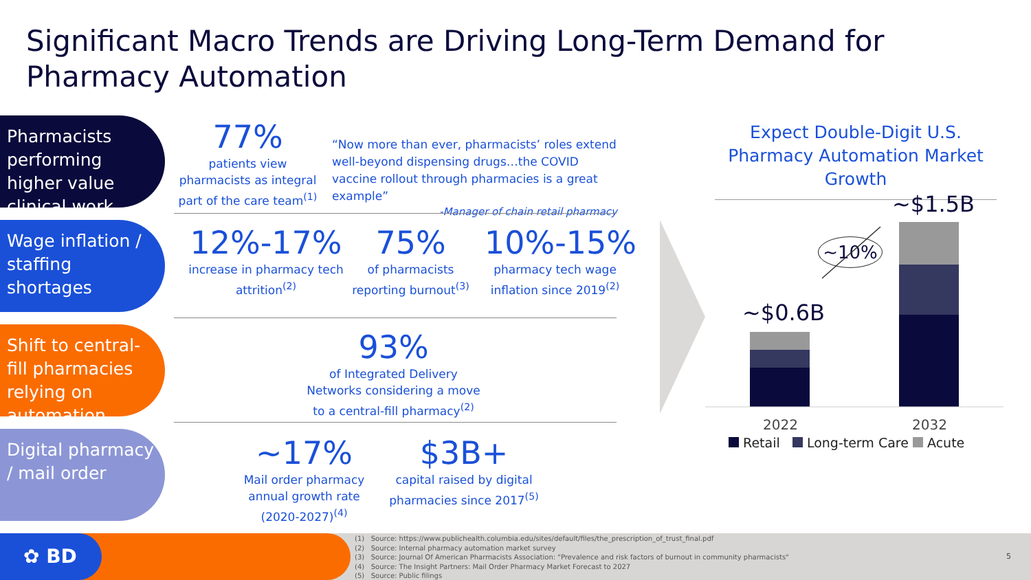Significant Macro Trends are Driving Long-Term Demand for Pharmacy Automation
Pharmacists performing higher value clinical work
77%
patients view pharmacists as integral part of the care team<sup>(1)</sup>
“Now more than ever, pharmacists’ roles extend well-beyond dispensing drugs…the COVID vaccine rollout through pharmacies is a great example”
-Manager of chain retail pharmacy
Wage inflation / staffing shortages
12%-17%
increase in pharmacy tech attrition<sup>(2)</sup>
75%
of pharmacists reporting burnout<sup>(3)</sup>
10%-15%
pharmacy tech wage inflation since 2019<sup>(2)</sup>
Shift to central-fill pharmacies relying on automation
93%
of Integrated Delivery Networks considering a move to a central-fill pharmacy<sup>(2)</sup>
Digital pharmacy / mail order
~17%
Mail order pharmacy annual growth rate (2020-2027)<sup>(4)</sup>
$3B+
capital raised by digital pharmacies since 2017<sup>(5)</sup>
Expect Double-Digit U.S. Pharmacy Automation Market Growth
~$1.5B
~$0.6B
~10%
2022 2032
Retail Long-term Care Acute
✿ BD
(1) Source: https://www.publichealth.columbia.edu/sites/default/files/the_prescription_of_trust_final.pdf
(2) Source: Internal pharmacy automation market survey
(3) Source: Journal Of American Pharmacists Association: "Prevalence and risk factors of burnout in community pharmacists"
(4) Source: The Insight Partners: Mail Order Pharmacy Market Forecast to 2027
(5) Source: Public filings
5